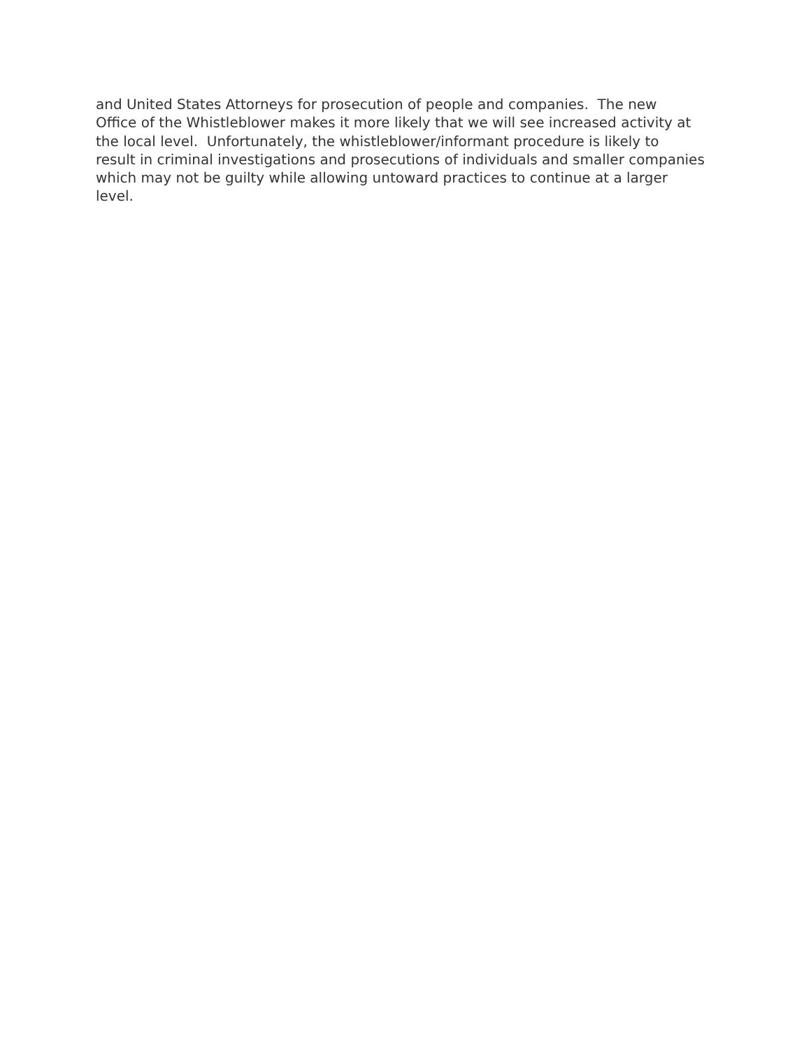and United States Attorneys for prosecution of people and companies. The new
Office of the Whistleblower makes it more likely that we will see increased activity at
the local level. Unfortunately, the whistleblower/informant procedure is likely to
result in criminal investigations and prosecutions of individuals and smaller companies
which may not be guilty while allowing untoward practices to continue at a larger
level.